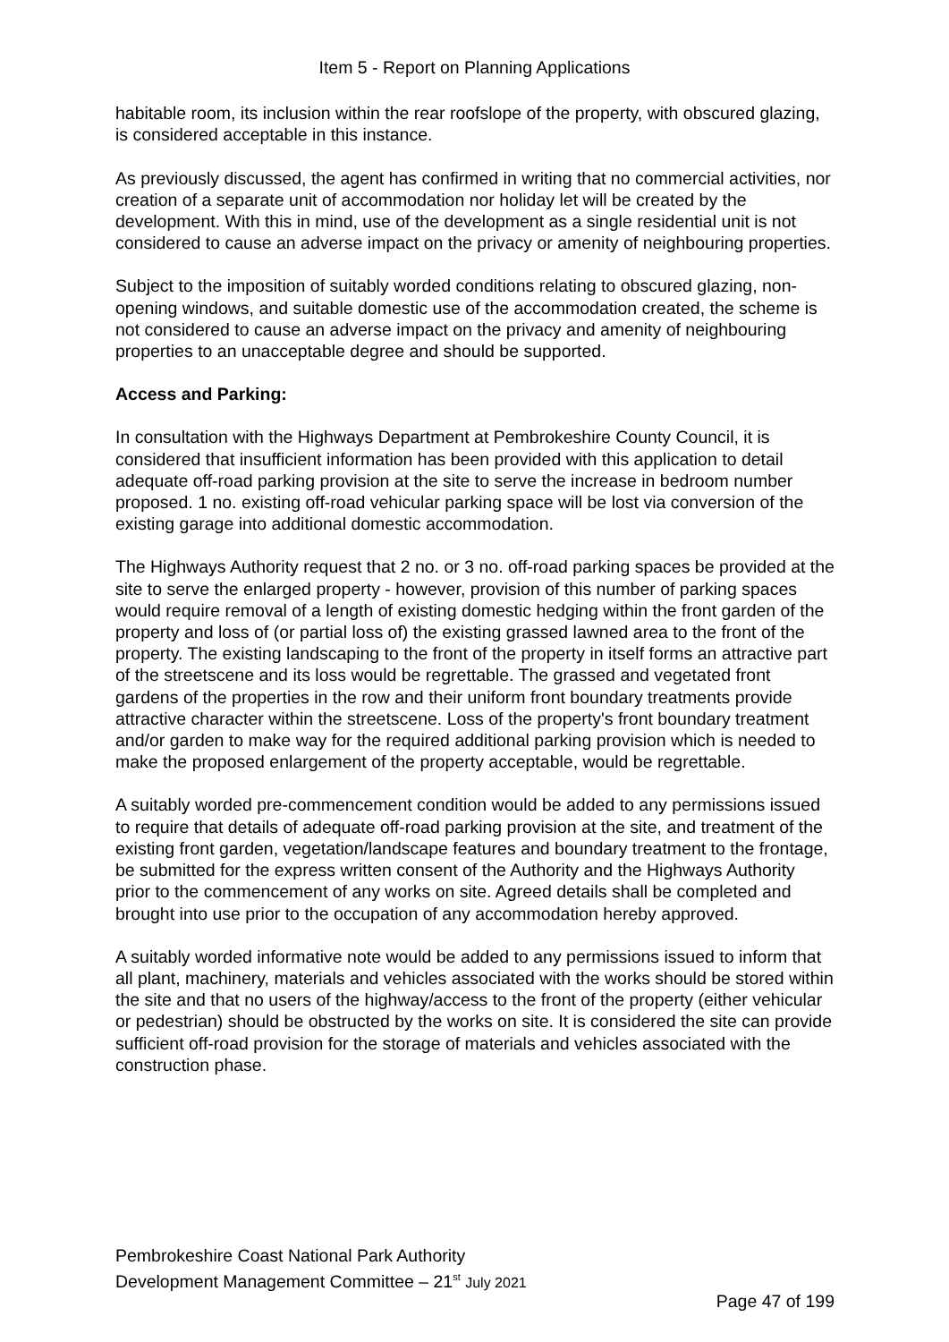Item 5 - Report on Planning Applications
habitable room, its inclusion within the rear roofslope of the property, with obscured glazing, is considered acceptable in this instance.
As previously discussed, the agent has confirmed in writing that no commercial activities, nor creation of a separate unit of accommodation nor holiday let will be created by the development. With this in mind, use of the development as a single residential unit is not considered to cause an adverse impact on the privacy or amenity of neighbouring properties.
Subject to the imposition of suitably worded conditions relating to obscured glazing, non-opening windows, and suitable domestic use of the accommodation created, the scheme is not considered to cause an adverse impact on the privacy and amenity of neighbouring properties to an unacceptable degree and should be supported.
Access and Parking:
In consultation with the Highways Department at Pembrokeshire County Council, it is considered that insufficient information has been provided with this application to detail adequate off-road parking provision at the site to serve the increase in bedroom number proposed. 1 no. existing off-road vehicular parking space will be lost via conversion of the existing garage into additional domestic accommodation.
The Highways Authority request that 2 no. or 3 no. off-road parking spaces be provided at the site to serve the enlarged property - however, provision of this number of parking spaces would require removal of a length of existing domestic hedging within the front garden of the property and loss of (or partial loss of) the existing grassed lawned area to the front of the property. The existing landscaping to the front of the property in itself forms an attractive part of the streetscene and its loss would be regrettable. The grassed and vegetated front gardens of the properties in the row and their uniform front boundary treatments provide attractive character within the streetscene. Loss of the property's front boundary treatment and/or garden to make way for the required additional parking provision which is needed to make the proposed enlargement of the property acceptable, would be regrettable.
A suitably worded pre-commencement condition would be added to any permissions issued to require that details of adequate off-road parking provision at the site, and treatment of the existing front garden, vegetation/landscape features and boundary treatment to the frontage, be submitted for the express written consent of the Authority and the Highways Authority prior to the commencement of any works on site. Agreed details shall be completed and brought into use prior to the occupation of any accommodation hereby approved.
A suitably worded informative note would be added to any permissions issued to inform that all plant, machinery, materials and vehicles associated with the works should be stored within the site and that no users of the highway/access to the front of the property (either vehicular or pedestrian) should be obstructed by the works on site. It is considered the site can provide sufficient off-road provision for the storage of materials and vehicles associated with the construction phase.
Pembrokeshire Coast National Park Authority
Development Management Committee – 21<sup>st</sup> July 2021
Page 47 of 199